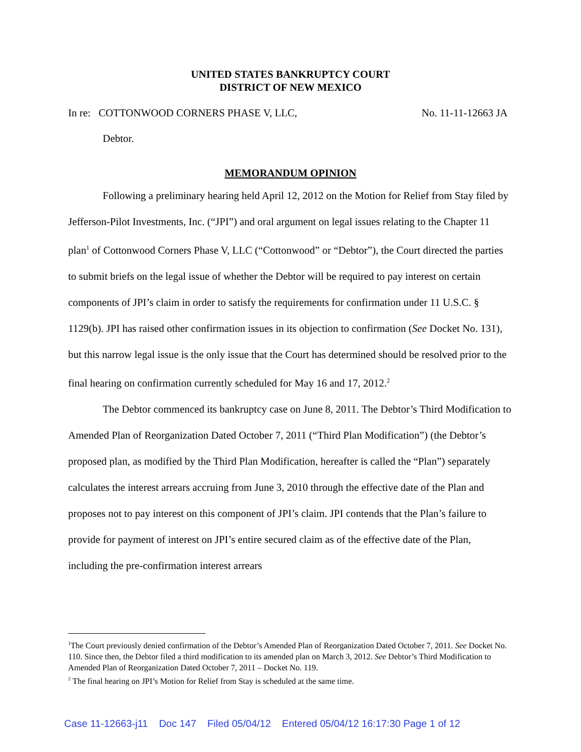UNITED STATES BANKRUPTCY COURT
DISTRICT OF NEW MEXICO
In re: COTTONWOOD CORNERS PHASE V, LLC, No. 11-11-12663 JA
Debtor.
MEMORANDUM OPINION
Following a preliminary hearing held April 12, 2012 on the Motion for Relief from Stay filed by Jefferson-Pilot Investments, Inc. (“JPI”) and oral argument on legal issues relating to the Chapter 11 plan<sup>1</sup> of Cottonwood Corners Phase V, LLC (“Cottonwood” or “Debtor”), the Court directed the parties to submit briefs on the legal issue of whether the Debtor will be required to pay interest on certain components of JPI’s claim in order to satisfy the requirements for confirmation under 11 U.S.C. § 1129(b). JPI has raised other confirmation issues in its objection to confirmation (See Docket No. 131), but this narrow legal issue is the only issue that the Court has determined should be resolved prior to the final hearing on confirmation currently scheduled for May 16 and 17, 2012.<sup>2</sup>
The Debtor commenced its bankruptcy case on June 8, 2011. The Debtor’s Third Modification to Amended Plan of Reorganization Dated October 7, 2011 (“Third Plan Modification”) (the Debtor’s proposed plan, as modified by the Third Plan Modification, hereafter is called the “Plan”) separately calculates the interest arrears accruing from June 3, 2010 through the effective date of the Plan and proposes not to pay interest on this component of JPI’s claim. JPI contends that the Plan’s failure to provide for payment of interest on JPI’s entire secured claim as of the effective date of the Plan, including the pre-confirmation interest arrears
<sup>1</sup> The Court previously denied confirmation of the Debtor’s Amended Plan of Reorganization Dated October 7, 2011. See Docket No. 110. Since then, the Debtor filed a third modification to its amended plan on March 3, 2012. See Debtor’s Third Modification to Amended Plan of Reorganization Dated October 7, 2011 – Docket No. 119.
<sup>2</sup> The final hearing on JPI’s Motion for Relief from Stay is scheduled at the same time.
Case 11-12663-j11 Doc 147 Filed 05/04/12 Entered 05/04/12 16:17:30 Page 1 of 12